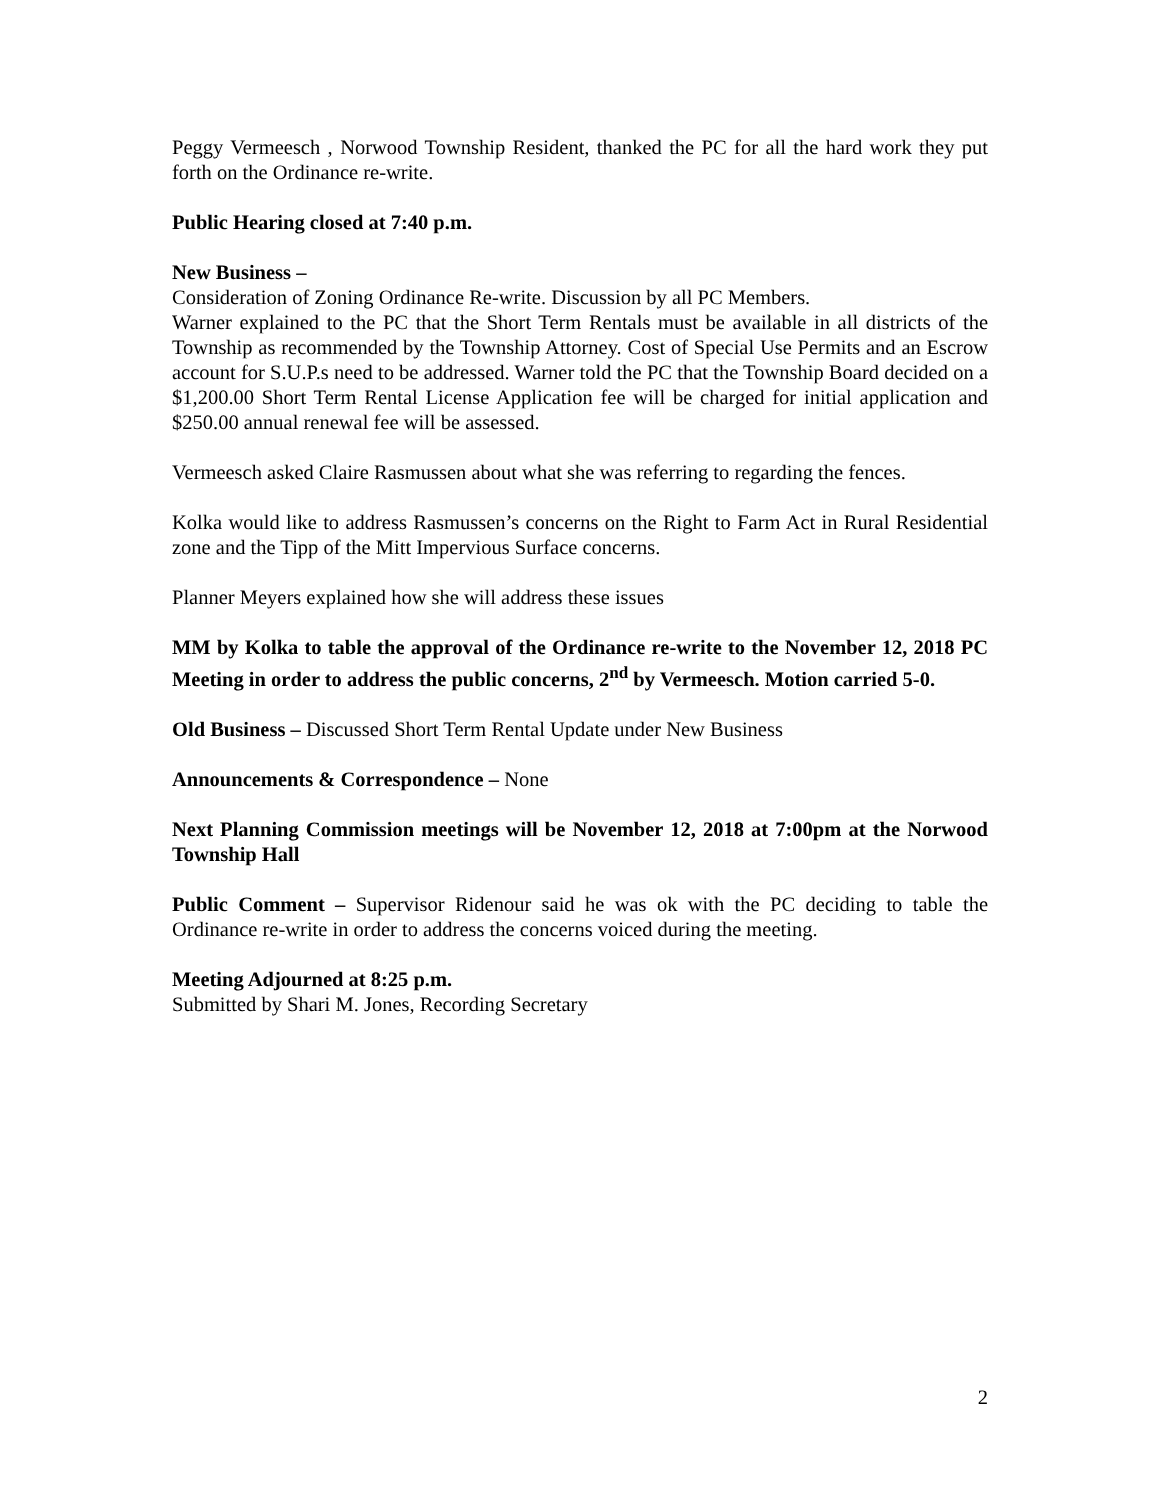Peggy Vermeesch , Norwood Township Resident, thanked the PC for all the hard work they put forth on the Ordinance re-write.
Public Hearing closed at 7:40 p.m.
New Business –
Consideration of Zoning Ordinance Re-write. Discussion by all PC Members.
Warner explained to the PC that the Short Term Rentals must be available in all districts of the Township as recommended by the Township Attorney. Cost of Special Use Permits and an Escrow account for S.U.P.s need to be addressed. Warner told the PC that the Township Board decided on a $1,200.00 Short Term Rental License Application fee will be charged for initial application and $250.00 annual renewal fee will be assessed.
Vermeesch asked Claire Rasmussen about what she was referring to regarding the fences.
Kolka would like to address Rasmussen’s concerns on the Right to Farm Act in Rural Residential zone and the Tipp of the Mitt Impervious Surface concerns.
Planner Meyers explained how she will address these issues
MM by Kolka to table the approval of the Ordinance re-write to the November 12, 2018 PC Meeting in order to address the public concerns, 2<sup>nd</sup> by Vermeesch. Motion carried 5-0.
Old Business – Discussed Short Term Rental Update under New Business
Announcements & Correspondence – None
Next Planning Commission meetings will be November 12, 2018 at 7:00pm at the Norwood Township Hall
Public Comment – Supervisor Ridenour said he was ok with the PC deciding to table the Ordinance re-write in order to address the concerns voiced during the meeting.
Meeting Adjourned at 8:25 p.m.
Submitted by Shari M. Jones, Recording Secretary
2